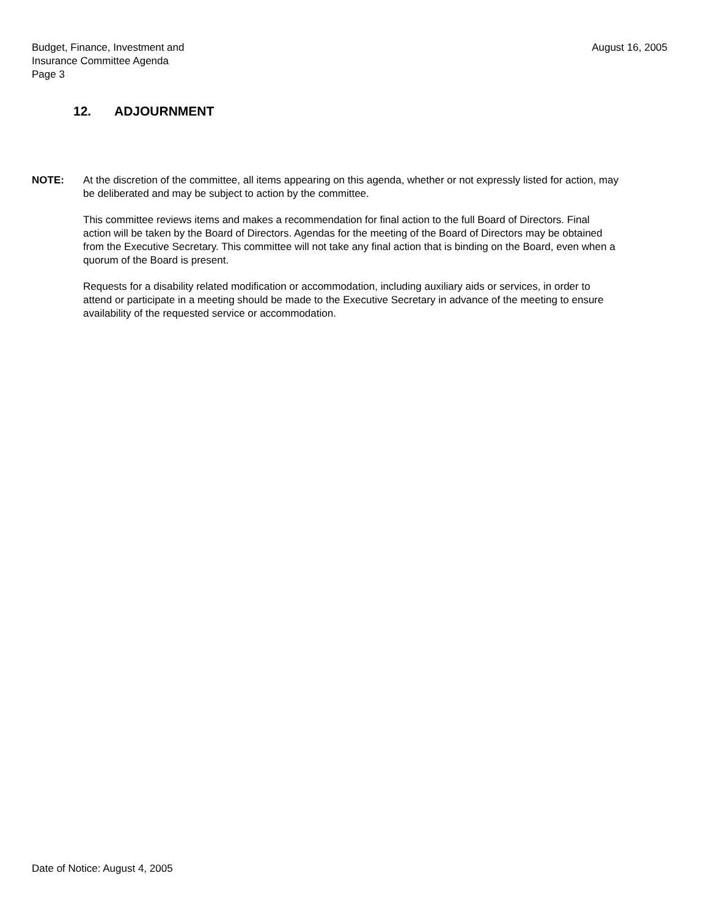Budget, Finance, Investment and
Insurance Committee Agenda
Page 3
August 16, 2005
12. ADJOURNMENT
NOTE: At the discretion of the committee, all items appearing on this agenda, whether or not expressly listed for action, may be deliberated and may be subject to action by the committee.
This committee reviews items and makes a recommendation for final action to the full Board of Directors. Final action will be taken by the Board of Directors. Agendas for the meeting of the Board of Directors may be obtained from the Executive Secretary. This committee will not take any final action that is binding on the Board, even when a quorum of the Board is present.
Requests for a disability related modification or accommodation, including auxiliary aids or services, in order to attend or participate in a meeting should be made to the Executive Secretary in advance of the meeting to ensure availability of the requested service or accommodation.
Date of Notice: August 4, 2005